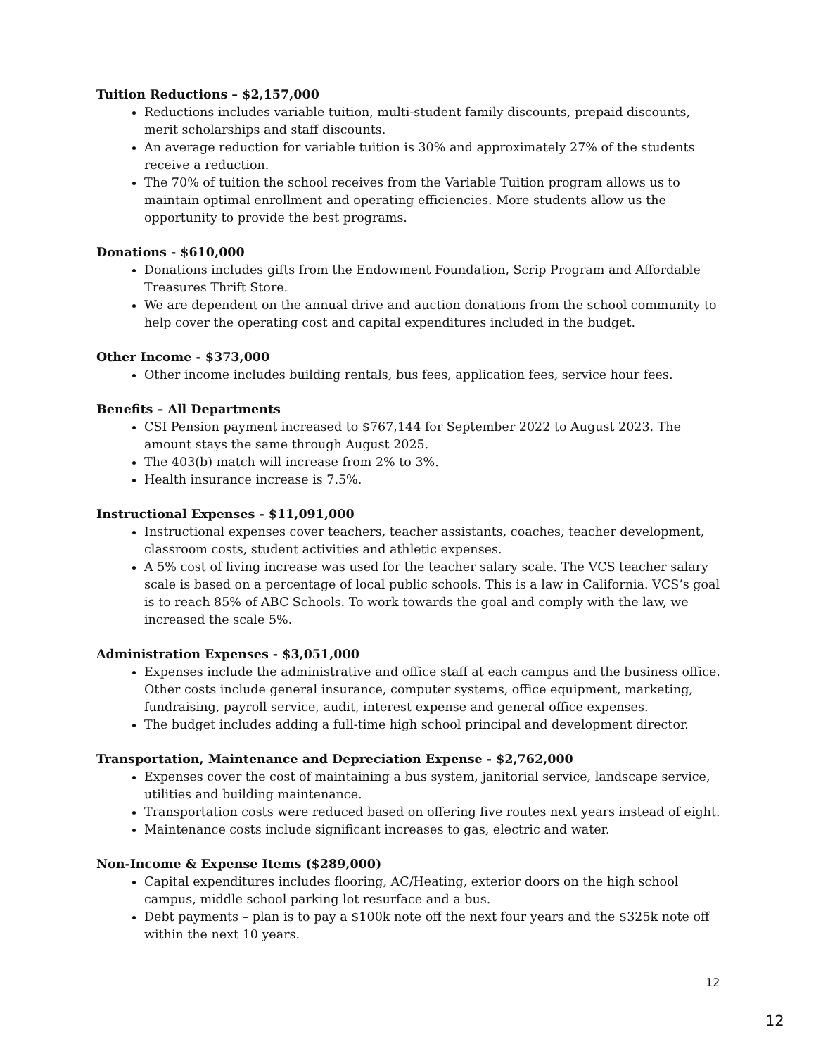Tuition Reductions – $2,157,000
Reductions includes variable tuition, multi-student family discounts, prepaid discounts, merit scholarships and staff discounts.
An average reduction for variable tuition is 30% and approximately 27% of the students receive a reduction.
The 70% of tuition the school receives from the Variable Tuition program allows us to maintain optimal enrollment and operating efficiencies. More students allow us the opportunity to provide the best programs.
Donations - $610,000
Donations includes gifts from the Endowment Foundation, Scrip Program and Affordable Treasures Thrift Store.
We are dependent on the annual drive and auction donations from the school community to help cover the operating cost and capital expenditures included in the budget.
Other Income - $373,000
Other income includes building rentals, bus fees, application fees, service hour fees.
Benefits – All Departments
CSI Pension payment increased to $767,144 for September 2022 to August 2023. The amount stays the same through August 2025.
The 403(b) match will increase from 2% to 3%.
Health insurance increase is 7.5%.
Instructional Expenses - $11,091,000
Instructional expenses cover teachers, teacher assistants, coaches, teacher development, classroom costs, student activities and athletic expenses.
A 5% cost of living increase was used for the teacher salary scale. The VCS teacher salary scale is based on a percentage of local public schools. This is a law in California. VCS’s goal is to reach 85% of ABC Schools. To work towards the goal and comply with the law, we increased the scale 5%.
Administration Expenses - $3,051,000
Expenses include the administrative and office staff at each campus and the business office. Other costs include general insurance, computer systems, office equipment, marketing, fundraising, payroll service, audit, interest expense and general office expenses.
The budget includes adding a full-time high school principal and development director.
Transportation, Maintenance and Depreciation Expense - $2,762,000
Expenses cover the cost of maintaining a bus system, janitorial service, landscape service, utilities and building maintenance.
Transportation costs were reduced based on offering five routes next years instead of eight.
Maintenance costs include significant increases to gas, electric and water.
Non-Income & Expense Items ($289,000)
Capital expenditures includes flooring, AC/Heating, exterior doors on the high school campus, middle school parking lot resurface and a bus.
Debt payments – plan is to pay a $100k note off the next four years and the $325k note off within the next 10 years.
12
12